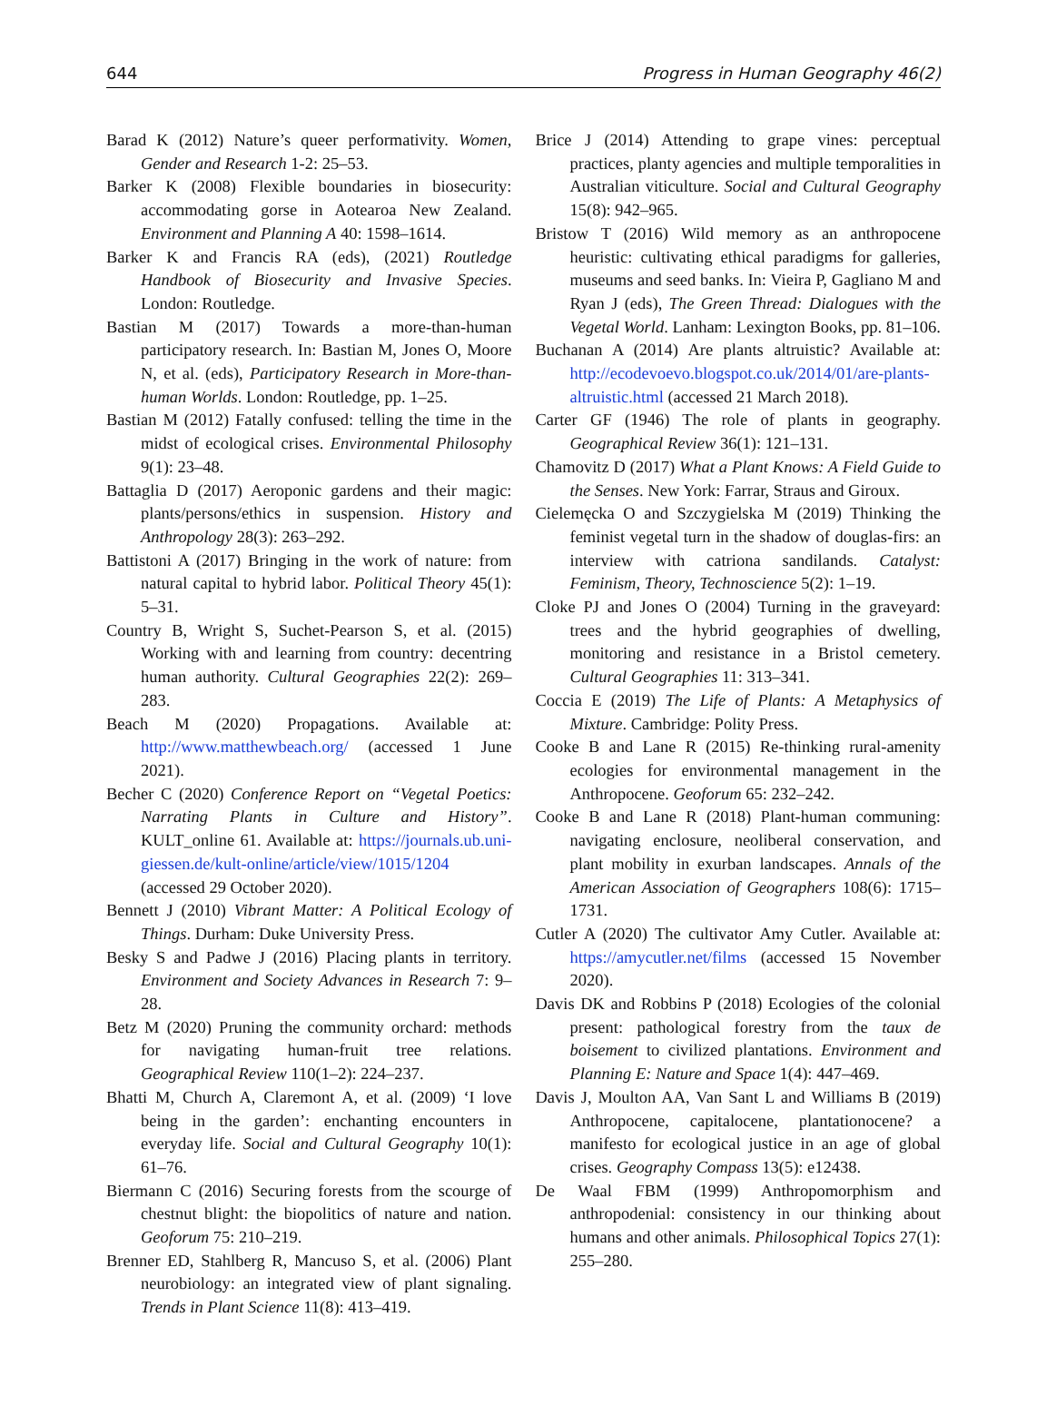644 Progress in Human Geography 46(2)
Barad K (2012) Nature’s queer performativity. Women, Gender and Research 1-2: 25–53.
Barker K (2008) Flexible boundaries in biosecurity: accommodating gorse in Aotearoa New Zealand. Environment and Planning A 40: 1598–1614.
Barker K and Francis RA (eds), (2021) Routledge Handbook of Biosecurity and Invasive Species. London: Routledge.
Bastian M (2017) Towards a more-than-human participatory research. In: Bastian M, Jones O, Moore N, et al. (eds), Participatory Research in More-than-human Worlds. London: Routledge, pp. 1–25.
Bastian M (2012) Fatally confused: telling the time in the midst of ecological crises. Environmental Philosophy 9(1): 23–48.
Battaglia D (2017) Aeroponic gardens and their magic: plants/persons/ethics in suspension. History and Anthropology 28(3): 263–292.
Battistoni A (2017) Bringing in the work of nature: from natural capital to hybrid labor. Political Theory 45(1): 5–31.
Country B, Wright S, Suchet-Pearson S, et al. (2015) Working with and learning from country: decentring human authority. Cultural Geographies 22(2): 269–283.
Beach M (2020) Propagations. Available at: http://www.matthewbeach.org/ (accessed 1 June 2021).
Becher C (2020) Conference Report on “Vegetal Poetics: Narrating Plants in Culture and History”. KULT_online 61. Available at: https://journals.ub.uni-giessen.de/kult-online/article/view/1015/1204 (accessed 29 October 2020).
Bennett J (2010) Vibrant Matter: A Political Ecology of Things. Durham: Duke University Press.
Besky S and Padwe J (2016) Placing plants in territory. Environment and Society Advances in Research 7: 9–28.
Betz M (2020) Pruning the community orchard: methods for navigating human-fruit tree relations. Geographical Review 110(1–2): 224–237.
Bhatti M, Church A, Claremont A, et al. (2009) ‘I love being in the garden’: enchanting encounters in everyday life. Social and Cultural Geography 10(1): 61–76.
Biermann C (2016) Securing forests from the scourge of chestnut blight: the biopolitics of nature and nation. Geoforum 75: 210–219.
Brenner ED, Stahlberg R, Mancuso S, et al. (2006) Plant neurobiology: an integrated view of plant signaling. Trends in Plant Science 11(8): 413–419.
Brice J (2014) Attending to grape vines: perceptual practices, planty agencies and multiple temporalities in Australian viticulture. Social and Cultural Geography 15(8): 942–965.
Bristow T (2016) Wild memory as an anthropocene heuristic: cultivating ethical paradigms for galleries, museums and seed banks. In: Vieira P, Gagliano M and Ryan J (eds), The Green Thread: Dialogues with the Vegetal World. Lanham: Lexington Books, pp. 81–106.
Buchanan A (2014) Are plants altruistic? Available at: http://ecodevoevo.blogspot.co.uk/2014/01/are-plants-altruistic.html (accessed 21 March 2018).
Carter GF (1946) The role of plants in geography. Geographical Review 36(1): 121–131.
Chamovitz D (2017) What a Plant Knows: A Field Guide to the Senses. New York: Farrar, Straus and Giroux.
Cielemęcka O and Szczygielska M (2019) Thinking the feminist vegetal turn in the shadow of douglas-firs: an interview with catriona sandilands. Catalyst: Feminism, Theory, Technoscience 5(2): 1–19.
Cloke PJ and Jones O (2004) Turning in the graveyard: trees and the hybrid geographies of dwelling, monitoring and resistance in a Bristol cemetery. Cultural Geographies 11: 313–341.
Coccia E (2019) The Life of Plants: A Metaphysics of Mixture. Cambridge: Polity Press.
Cooke B and Lane R (2015) Re-thinking rural-amenity ecologies for environmental management in the Anthropocene. Geoforum 65: 232–242.
Cooke B and Lane R (2018) Plant-human communing: navigating enclosure, neoliberal conservation, and plant mobility in exurban landscapes. Annals of the American Association of Geographers 108(6): 1715–1731.
Cutler A (2020) The cultivator Amy Cutler. Available at: https://amycutler.net/films (accessed 15 November 2020).
Davis DK and Robbins P (2018) Ecologies of the colonial present: pathological forestry from the taux de boisement to civilized plantations. Environment and Planning E: Nature and Space 1(4): 447–469.
Davis J, Moulton AA, Van Sant L and Williams B (2019) Anthropocene, capitalocene, plantationocene? a manifesto for ecological justice in an age of global crises. Geography Compass 13(5): e12438.
De Waal FBM (1999) Anthropomorphism and anthropodenial: consistency in our thinking about humans and other animals. Philosophical Topics 27(1): 255–280.